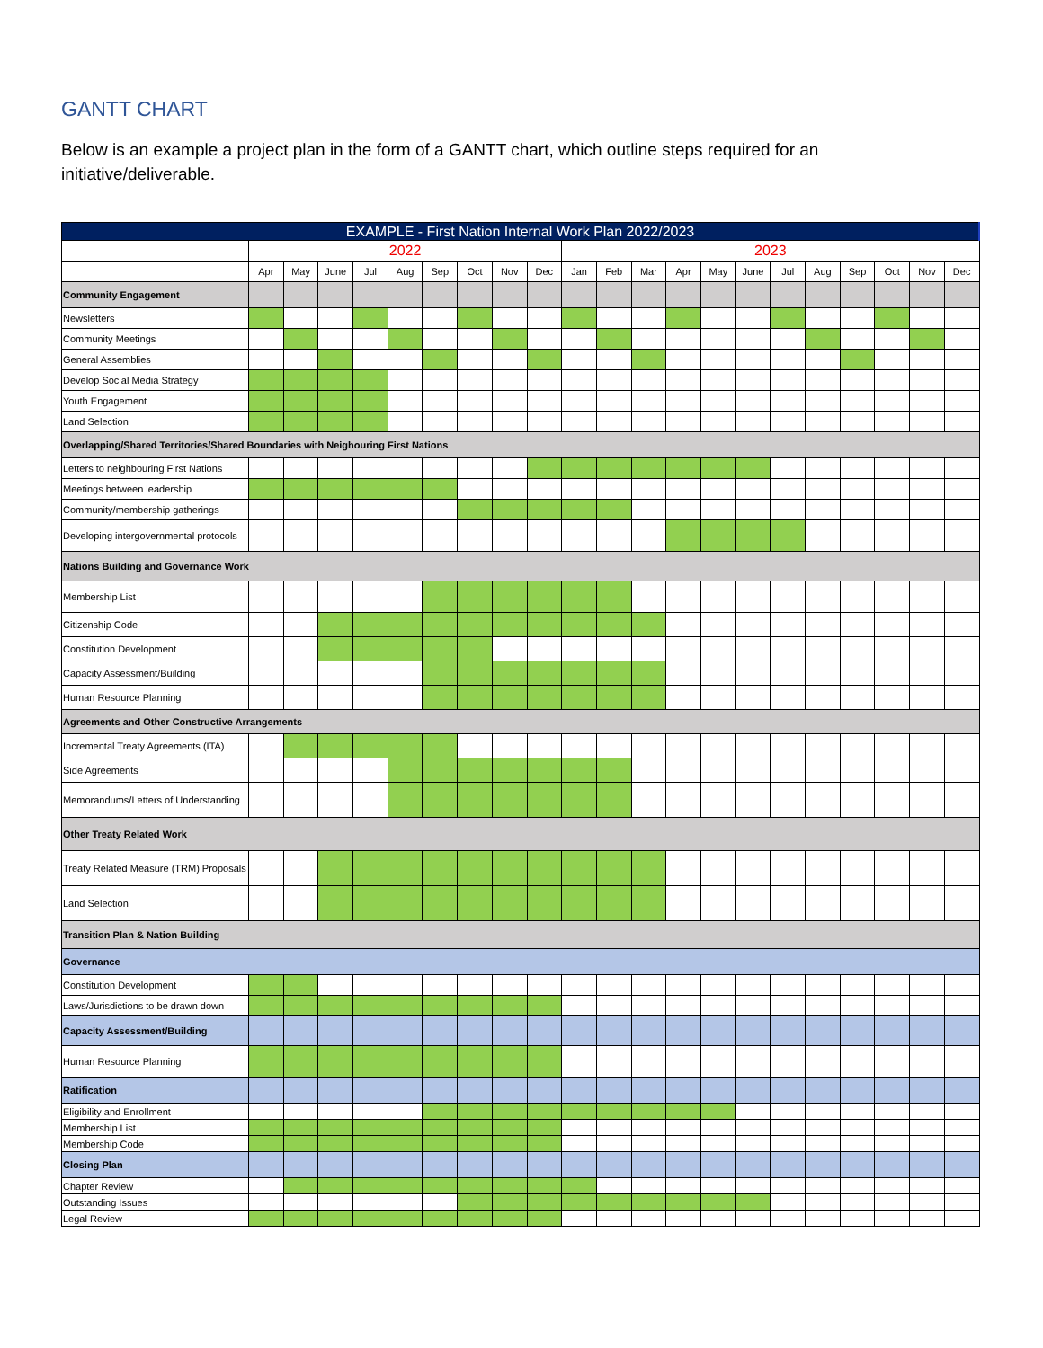GANTT CHART
Below is an example a project plan in the form of a GANTT chart, which outline steps required for an initiative/deliverable.
| EXAMPLE - First Nation Internal Work Plan 2022/2023 | | | | | | | | | | | | | | | | | | | | | |
| --- | --- | --- | --- | --- | --- | --- | --- | --- | --- | --- | --- | --- | --- | --- | --- | --- | --- | --- | --- | --- | --- |
| | 2022 | | | | | | | | | 2023 | | | | | | | | | | | |
| | Apr | May | June | Jul | Aug | Sep | Oct | Nov | Dec | Jan | Feb | Mar | Apr | May | June | Jul | Aug | Sep | Oct | Nov | Dec |
| Community Engagement | | | | | | | | | | | | | | | | | | | | | |
| Newsletters | | | | | | | | | | | | | | | | | | | | | |
| Community Meetings | | | | | | | | | | | | | | | | | | | | | |
| General Assemblies | | | | | | | | | | | | | | | | | | | | | |
| Develop Social Media Strategy | | | | | | | | | | | | | | | | | | | | | |
| Youth Engagement | | | | | | | | | | | | | | | | | | | | | |
| Land Selection | | | | | | | | | | | | | | | | | | | | | |
| Overlapping/Shared Territories/Shared Boundaries with Neighouring First Nations | | | | | | | | | | | | | | | | | | | | | |
| Letters to neighbouring First Nations | | | | | | | | | | | | | | | | | | | | | |
| Meetings between leadership | | | | | | | | | | | | | | | | | | | | | |
| Community/membership gatherings | | | | | | | | | | | | | | | | | | | | | |
| Developing intergovernmental protocols | | | | | | | | | | | | | | | | | | | | | |
| Nations Building and Governance Work | | | | | | | | | | | | | | | | | | | | | |
| Membership List | | | | | | | | | | | | | | | | | | | | | |
| Citizenship Code | | | | | | | | | | | | | | | | | | | | | |
| Constitution Development | | | | | | | | | | | | | | | | | | | | | |
| Capacity Assessment/Building | | | | | | | | | | | | | | | | | | | | | |
| Human Resource Planning | | | | | | | | | | | | | | | | | | | | | |
| Agreements and Other Constructive Arrangements | | | | | | | | | | | | | | | | | | | | | |
| Incremental Treaty Agreements (ITA) | | | | | | | | | | | | | | | | | | | | | |
| Side Agreements | | | | | | | | | | | | | | | | | | | | | |
| Memorandums/Letters of Understanding | | | | | | | | | | | | | | | | | | | | | |
| Other Treaty Related Work | | | | | | | | | | | | | | | | | | | | | |
| Treaty Related Measure (TRM) Proposals | | | | | | | | | | | | | | | | | | | | | |
| Land Selection | | | | | | | | | | | | | | | | | | | | | |
| Transition Plan & Nation Building | | | | | | | | | | | | | | | | | | | | | |
| Governance | | | | | | | | | | | | | | | | | | | | | |
| Constitution Development | | | | | | | | | | | | | | | | | | | | | |
| Laws/Jurisdictions to be drawn down | | | | | | | | | | | | | | | | | | | | | |
| Capacity Assessment/Building | | | | | | | | | | | | | | | | | | | | | |
| Human Resource Planning | | | | | | | | | | | | | | | | | | | | | |
| Ratification | | | | | | | | | | | | | | | | | | | | | |
| Eligibility and Enrollment | | | | | | | | | | | | | | | | | | | | | |
| Membership List | | | | | | | | | | | | | | | | | | | | | |
| Membership Code | | | | | | | | | | | | | | | | | | | | | |
| Closing Plan | | | | | | | | | | | | | | | | | | | | | |
| Chapter Review | | | | | | | | | | | | | | | | | | | | | |
| Outstanding Issues | | | | | | | | | | | | | | | | | | | | | |
| Legal Review | | | | | | | | | | | | | | | | | | | | | |